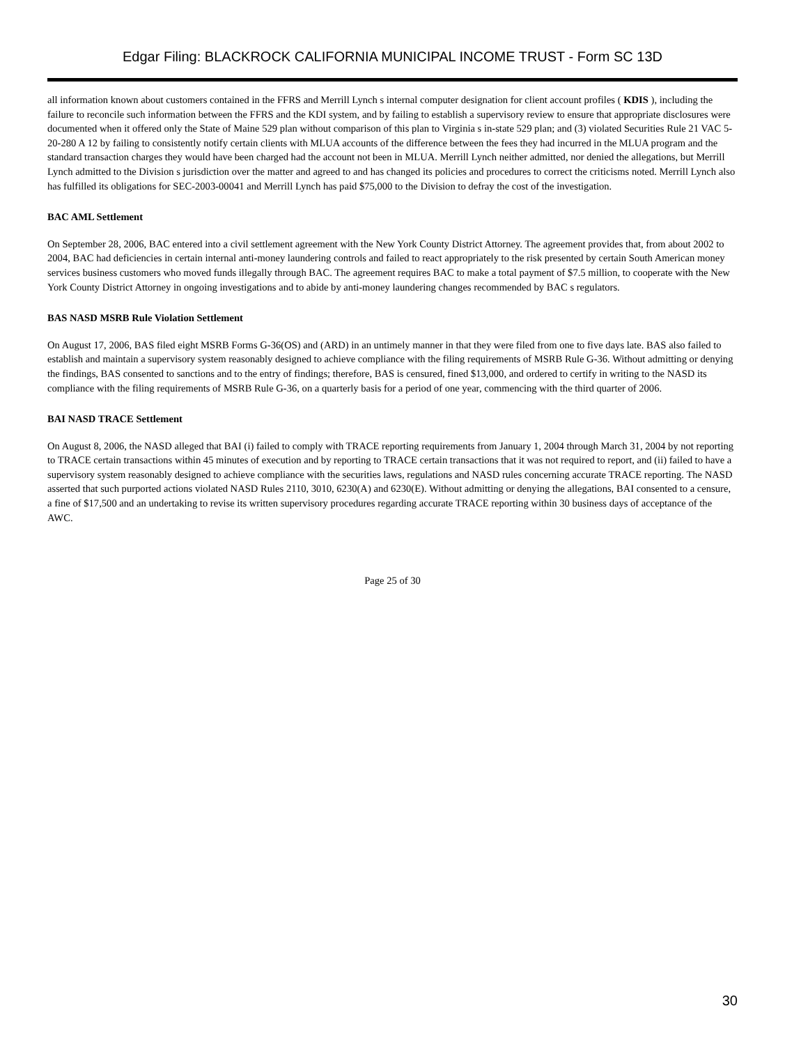Edgar Filing: BLACKROCK CALIFORNIA MUNICIPAL INCOME TRUST - Form SC 13D
all information known about customers contained in the FFRS and Merrill Lynch s internal computer designation for client account profiles ( KDIS ), including the failure to reconcile such information between the FFRS and the KDI system, and by failing to establish a supervisory review to ensure that appropriate disclosures were documented when it offered only the State of Maine 529 plan without comparison of this plan to Virginia s in-state 529 plan; and (3) violated Securities Rule 21 VAC 5-20-280 A 12 by failing to consistently notify certain clients with MLUA accounts of the difference between the fees they had incurred in the MLUA program and the standard transaction charges they would have been charged had the account not been in MLUA. Merrill Lynch neither admitted, nor denied the allegations, but Merrill Lynch admitted to the Division s jurisdiction over the matter and agreed to and has changed its policies and procedures to correct the criticisms noted. Merrill Lynch also has fulfilled its obligations for SEC-2003-00041 and Merrill Lynch has paid $75,000 to the Division to defray the cost of the investigation.
BAC AML Settlement
On September 28, 2006, BAC entered into a civil settlement agreement with the New York County District Attorney. The agreement provides that, from about 2002 to 2004, BAC had deficiencies in certain internal anti-money laundering controls and failed to react appropriately to the risk presented by certain South American money services business customers who moved funds illegally through BAC. The agreement requires BAC to make a total payment of $7.5 million, to cooperate with the New York County District Attorney in ongoing investigations and to abide by anti-money laundering changes recommended by BAC s regulators.
BAS NASD MSRB Rule Violation Settlement
On August 17, 2006, BAS filed eight MSRB Forms G-36(OS) and (ARD) in an untimely manner in that they were filed from one to five days late. BAS also failed to establish and maintain a supervisory system reasonably designed to achieve compliance with the filing requirements of MSRB Rule G-36. Without admitting or denying the findings, BAS consented to sanctions and to the entry of findings; therefore, BAS is censured, fined $13,000, and ordered to certify in writing to the NASD its compliance with the filing requirements of MSRB Rule G-36, on a quarterly basis for a period of one year, commencing with the third quarter of 2006.
BAI NASD TRACE Settlement
On August 8, 2006, the NASD alleged that BAI (i) failed to comply with TRACE reporting requirements from January 1, 2004 through March 31, 2004 by not reporting to TRACE certain transactions within 45 minutes of execution and by reporting to TRACE certain transactions that it was not required to report, and (ii) failed to have a supervisory system reasonably designed to achieve compliance with the securities laws, regulations and NASD rules concerning accurate TRACE reporting. The NASD asserted that such purported actions violated NASD Rules 2110, 3010, 6230(A) and 6230(E). Without admitting or denying the allegations, BAI consented to a censure, a fine of $17,500 and an undertaking to revise its written supervisory procedures regarding accurate TRACE reporting within 30 business days of acceptance of the AWC.
Page 25 of 30
30